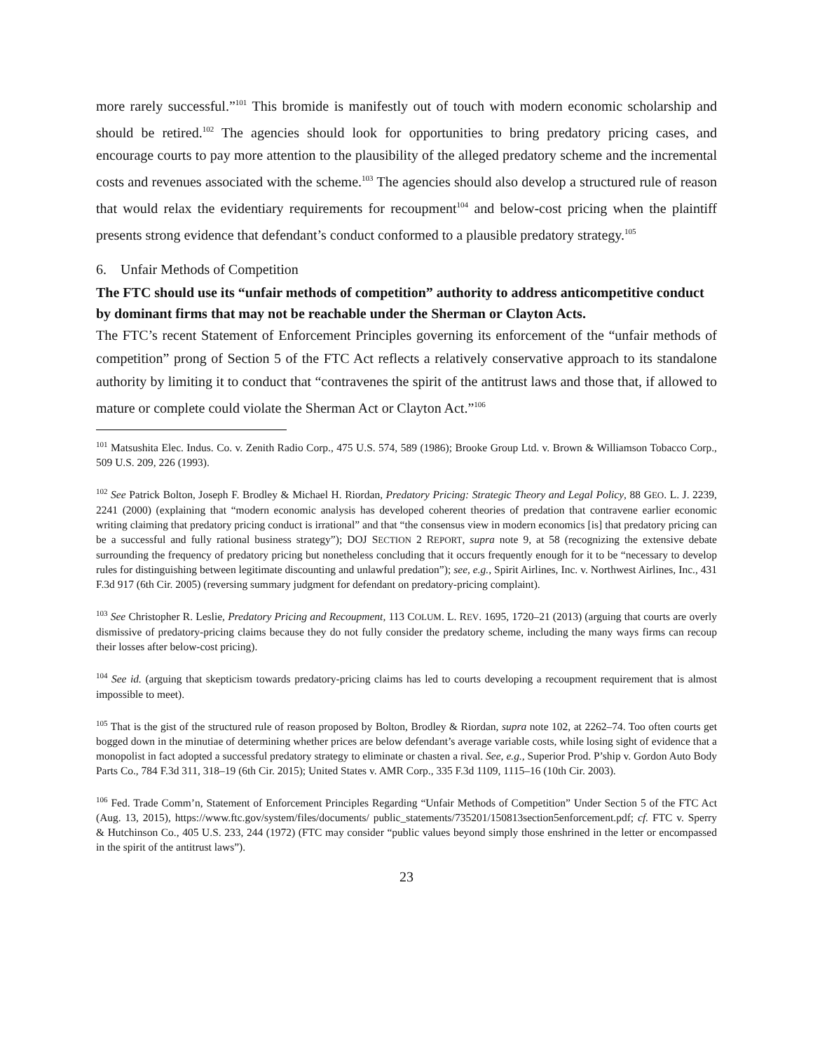more rarely successful.”<sup>101</sup> This bromide is manifestly out of touch with modern economic scholarship and should be retired.<sup>102</sup> The agencies should look for opportunities to bring predatory pricing cases, and encourage courts to pay more attention to the plausibility of the alleged predatory scheme and the incremental costs and revenues associated with the scheme.<sup>103</sup> The agencies should also develop a structured rule of reason that would relax the evidentiary requirements for recoupment<sup>104</sup> and below-cost pricing when the plaintiff presents strong evidence that defendant’s conduct conformed to a plausible predatory strategy.<sup>105</sup>
6. Unfair Methods of Competition
The FTC should use its “unfair methods of competition” authority to address anticompetitive conduct by dominant firms that may not be reachable under the Sherman or Clayton Acts.
The FTC’s recent Statement of Enforcement Principles governing its enforcement of the “unfair methods of competition” prong of Section 5 of the FTC Act reflects a relatively conservative approach to its standalone authority by limiting it to conduct that “contravenes the spirit of the antitrust laws and those that, if allowed to mature or complete could violate the Sherman Act or Clayton Act.”<sup>106</sup>
<sup>101</sup> Matsushita Elec. Indus. Co. v. Zenith Radio Corp., 475 U.S. 574, 589 (1986); Brooke Group Ltd. v. Brown & Williamson Tobacco Corp., 509 U.S. 209, 226 (1993).
<sup>102</sup> See Patrick Bolton, Joseph F. Brodley & Michael H. Riordan, Predatory Pricing: Strategic Theory and Legal Policy, 88 GEO. L. J. 2239, 2241 (2000) (explaining that “modern economic analysis has developed coherent theories of predation that contravene earlier economic writing claiming that predatory pricing conduct is irrational” and that “the consensus view in modern economics [is] that predatory pricing can be a successful and fully rational business strategy”); DOJ SECTION 2 REPORT, supra note 9, at 58 (recognizing the extensive debate surrounding the frequency of predatory pricing but nonetheless concluding that it occurs frequently enough for it to be “necessary to develop rules for distinguishing between legitimate discounting and unlawful predation”); see, e.g., Spirit Airlines, Inc. v. Northwest Airlines, Inc., 431 F.3d 917 (6th Cir. 2005) (reversing summary judgment for defendant on predatory-pricing complaint).
<sup>103</sup> See Christopher R. Leslie, Predatory Pricing and Recoupment, 113 COLUM. L. REV. 1695, 1720–21 (2013) (arguing that courts are overly dismissive of predatory-pricing claims because they do not fully consider the predatory scheme, including the many ways firms can recoup their losses after below-cost pricing).
<sup>104</sup> See id. (arguing that skepticism towards predatory-pricing claims has led to courts developing a recoupment requirement that is almost impossible to meet).
<sup>105</sup> That is the gist of the structured rule of reason proposed by Bolton, Brodley & Riordan, supra note 102, at 2262–74. Too often courts get bogged down in the minutiae of determining whether prices are below defendant’s average variable costs, while losing sight of evidence that a monopolist in fact adopted a successful predatory strategy to eliminate or chasten a rival. See, e.g., Superior Prod. P’ship v. Gordon Auto Body Parts Co., 784 F.3d 311, 318–19 (6th Cir. 2015); United States v. AMR Corp., 335 F.3d 1109, 1115–16 (10th Cir. 2003).
<sup>106</sup> Fed. Trade Comm’n, Statement of Enforcement Principles Regarding “Unfair Methods of Competition” Under Section 5 of the FTC Act (Aug. 13, 2015), https://www.ftc.gov/system/files/documents/ public_statements/735201/150813section5enforcement.pdf; cf. FTC v. Sperry & Hutchinson Co., 405 U.S. 233, 244 (1972) (FTC may consider “public values beyond simply those enshrined in the letter or encompassed in the spirit of the antitrust laws”).
23